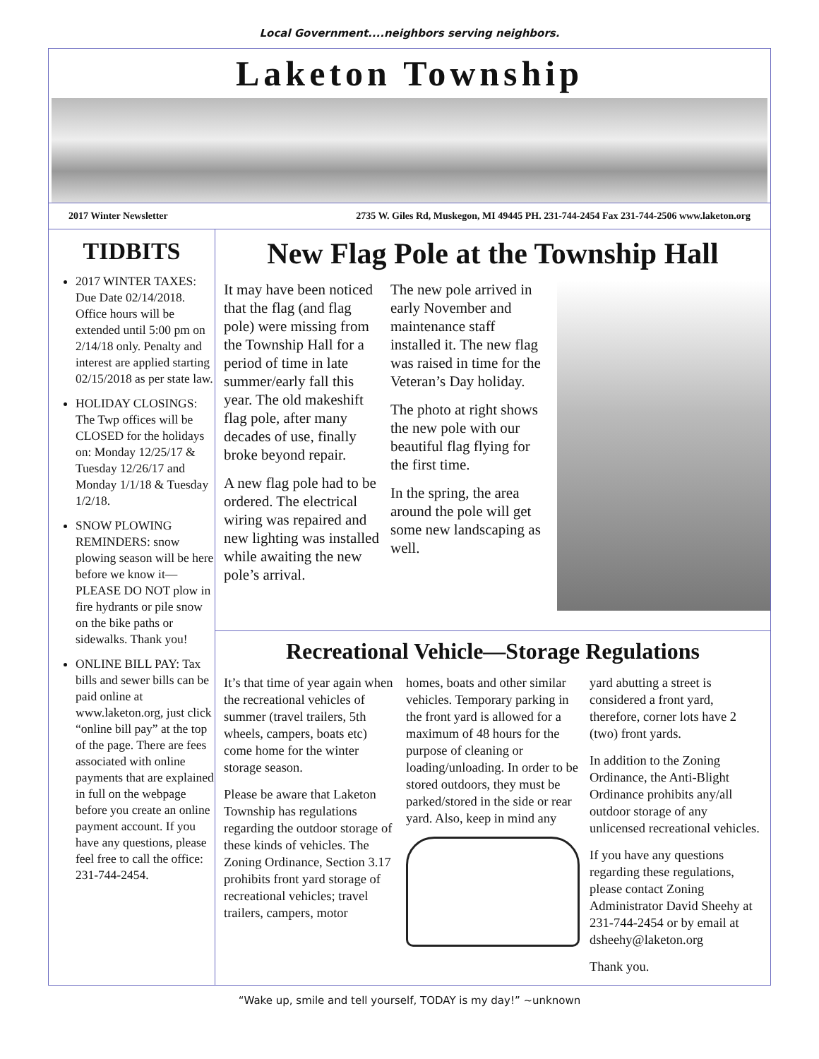Local Government....neighbors serving neighbors.
Laketon Township
2017 Winter Newsletter 2735 W. Giles Rd, Muskegon, MI 49445 PH. 231-744-2454 Fax 231-744-2506 www.laketon.org
TIDBITS
2017 WINTER TAXES: Due Date 02/14/2018. Office hours will be extended until 5:00 pm on 2/14/18 only. Penalty and interest are applied starting 02/15/2018 as per state law.
HOLIDAY CLOSINGS: The Twp offices will be CLOSED for the holidays on: Monday 12/25/17 & Tuesday 12/26/17 and Monday 1/1/18 & Tuesday 1/2/18.
SNOW PLOWING REMINDERS: snow plowing season will be here before we know it—PLEASE DO NOT plow in fire hydrants or pile snow on the bike paths or sidewalks. Thank you!
ONLINE BILL PAY: Tax bills and sewer bills can be paid online at www.laketon.org, just click “online bill pay” at the top of the page. There are fees associated with online payments that are explained in full on the webpage before you create an online payment account. If you have any questions, please feel free to call the office: 231-744-2454.
New Flag Pole at the Township Hall
It may have been noticed that the flag (and flag pole) were missing from the Township Hall for a period of time in late summer/early fall this year. The old makeshift flag pole, after many decades of use, finally broke beyond repair.
A new flag pole had to be ordered. The electrical wiring was repaired and new lighting was installed while awaiting the new pole’s arrival.
The new pole arrived in early November and maintenance staff installed it. The new flag was raised in time for the Veteran’s Day holiday.
The photo at right shows the new pole with our beautiful flag flying for the first time.
In the spring, the area around the pole will get some new landscaping as well.
Recreational Vehicle—Storage Regulations
It’s that time of year again when the recreational vehicles of summer (travel trailers, 5th wheels, campers, boats etc) come home for the winter storage season.
Please be aware that Laketon Township has regulations regarding the outdoor storage of these kinds of vehicles. The Zoning Ordinance, Section 3.17 prohibits front yard storage of recreational vehicles; travel trailers, campers, motor
homes, boats and other similar vehicles. Temporary parking in the front yard is allowed for a maximum of 48 hours for the purpose of cleaning or loading/unloading. In order to be stored outdoors, they must be parked/stored in the side or rear yard. Also, keep in mind any
yard abutting a street is considered a front yard, therefore, corner lots have 2 (two) front yards.
In addition to the Zoning Ordinance, the Anti-Blight Ordinance prohibits any/all outdoor storage of any unlicensed recreational vehicles.
If you have any questions regarding these regulations, please contact Zoning Administrator David Sheehy at 231-744-2454 or by email at dsheehy@laketon.org
Thank you.
“Wake up, smile and tell yourself, TODAY is my day!” ~unknown